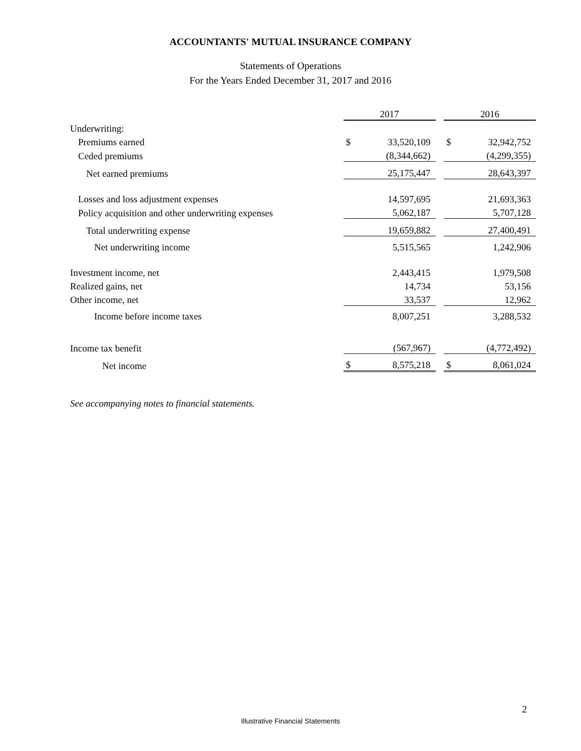ACCOUNTANTS' MUTUAL INSURANCE COMPANY
Statements of Operations
For the Years Ended December 31, 2017 and 2016
| | 2017 | | | 2016 | |
| Underwriting: | | | | | |
| Premiums earned | $ | 33,520,109 | | $ | 32,942,752 |
| Ceded premiums | | (8,344,662) | | | (4,299,355) |
| Net earned premiums | | 25,175,447 | | | 28,643,397 |
| Losses and loss adjustment expenses | | 14,597,695 | | | 21,693,363 |
| Policy acquisition and other underwriting expenses | | 5,062,187 | | | 5,707,128 |
| Total underwriting expense | | 19,659,882 | | | 27,400,491 |
| Net underwriting income | | 5,515,565 | | | 1,242,906 |
| Investment income, net | | 2,443,415 | | | 1,979,508 |
| Realized gains, net | | 14,734 | | | 53,156 |
| Other income, net | | 33,537 | | | 12,962 |
| Income before income taxes | | 8,007,251 | | | 3,288,532 |
| Income tax benefit | | (567,967) | | | (4,772,492) |
| Net income | $ | 8,575,218 | | $ | 8,061,024 |
See accompanying notes to financial statements.
2
Illustrative Financial Statements